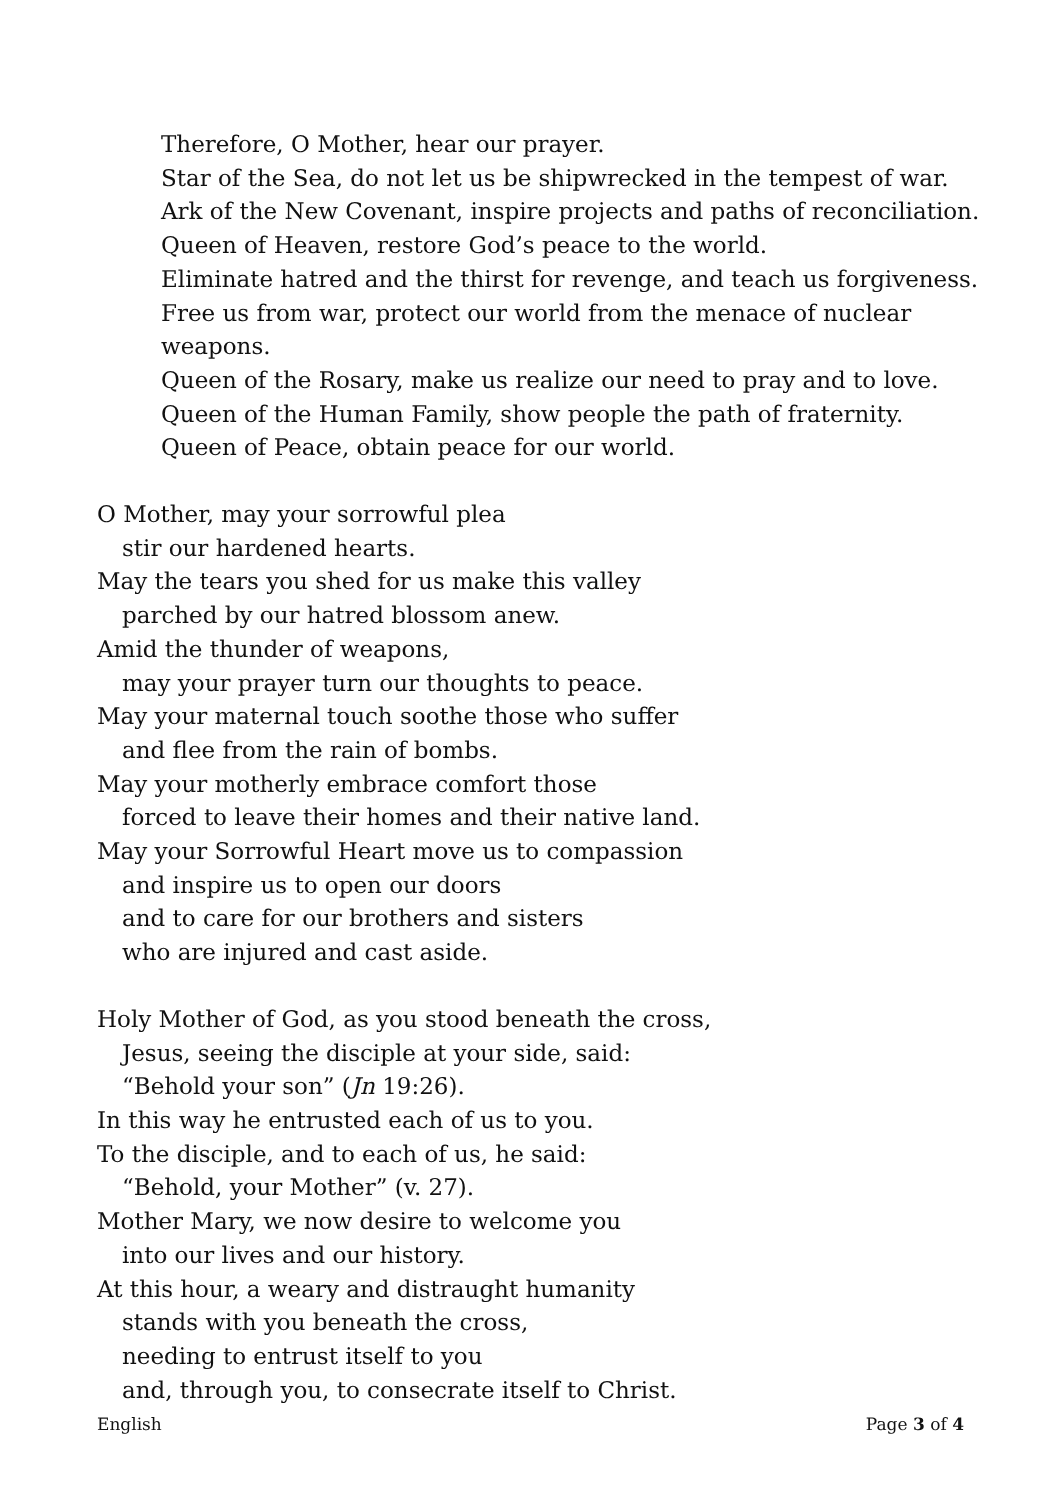Therefore, O Mother, hear our prayer.
Star of the Sea, do not let us be shipwrecked in the tempest of war.
Ark of the New Covenant, inspire projects and paths of reconciliation.
Queen of Heaven, restore God’s peace to the world.
Eliminate hatred and the thirst for revenge, and teach us forgiveness.
Free us from war, protect our world from the menace of nuclear weapons.
Queen of the Rosary, make us realize our need to pray and to love.
Queen of the Human Family, show people the path of fraternity.
Queen of Peace, obtain peace for our world.
O Mother, may your sorrowful plea
stir our hardened hearts.
May the tears you shed for us make this valley
parched by our hatred blossom anew.
Amid the thunder of weapons,
may your prayer turn our thoughts to peace.
May your maternal touch soothe those who suffer
and flee from the rain of bombs.
May your motherly embrace comfort those
forced to leave their homes and their native land.
May your Sorrowful Heart move us to compassion
and inspire us to open our doors
and to care for our brothers and sisters
who are injured and cast aside.
Holy Mother of God, as you stood beneath the cross,
Jesus, seeing the disciple at your side, said:
“Behold your son” (Jn 19:26).
In this way he entrusted each of us to you.
To the disciple, and to each of us, he said:
“Behold, your Mother” (v. 27).
Mother Mary, we now desire to welcome you
into our lives and our history.
At this hour, a weary and distraught humanity
stands with you beneath the cross,
needing to entrust itself to you
and, through you, to consecrate itself to Christ.
English Page 3 of 4